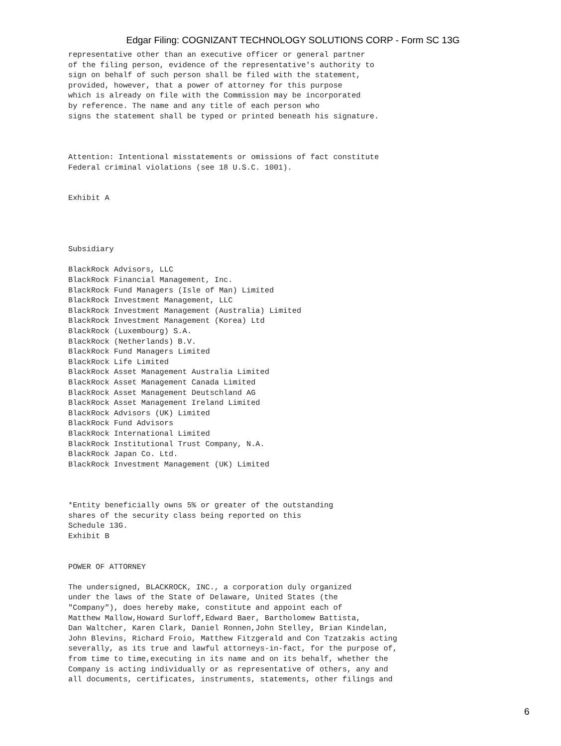Edgar Filing: COGNIZANT TECHNOLOGY SOLUTIONS CORP - Form SC 13G
representative other than an executive officer or general partner
of the filing person, evidence of the representative's authority to
sign on behalf of such person shall be filed with the statement,
provided, however, that a power of attorney for this purpose
which is already on file with the Commission may be incorporated
by reference. The name and any title of each person who
signs the statement shall be typed or printed beneath his signature.



Attention: Intentional misstatements or omissions of fact constitute
Federal criminal violations (see 18 U.S.C. 1001).


Exhibit A




Subsidiary

BlackRock Advisors, LLC
BlackRock Financial Management, Inc.
BlackRock Fund Managers (Isle of Man) Limited
BlackRock Investment Management, LLC
BlackRock Investment Management (Australia) Limited
BlackRock Investment Management (Korea) Ltd
BlackRock (Luxembourg) S.A.
BlackRock (Netherlands) B.V.
BlackRock Fund Managers Limited
BlackRock Life Limited
BlackRock Asset Management Australia Limited
BlackRock Asset Management Canada Limited
BlackRock Asset Management Deutschland AG
BlackRock Asset Management Ireland Limited
BlackRock Advisors (UK) Limited
BlackRock Fund Advisors
BlackRock International Limited
BlackRock Institutional Trust Company, N.A.
BlackRock Japan Co. Ltd.
BlackRock Investment Management (UK) Limited



*Entity beneficially owns 5% or greater of the outstanding
shares of the security class being reported on this
Schedule 13G.
Exhibit B


POWER OF ATTORNEY

The undersigned, BLACKROCK, INC., a corporation duly organized
under the laws of the State of Delaware, United States (the
"Company"), does hereby make, constitute and appoint each of
Matthew Mallow,Howard Surloff,Edward Baer, Bartholomew Battista,
Dan Waltcher, Karen Clark, Daniel Ronnen,John Stelley, Brian Kindelan,
John Blevins, Richard Froio, Matthew Fitzgerald and Con Tzatzakis acting
severally, as its true and lawful attorneys-in-fact, for the purpose of,
from time to time,executing in its name and on its behalf, whether the
Company is acting individually or as representative of others, any and
all documents, certificates, instruments, statements, other filings and
6